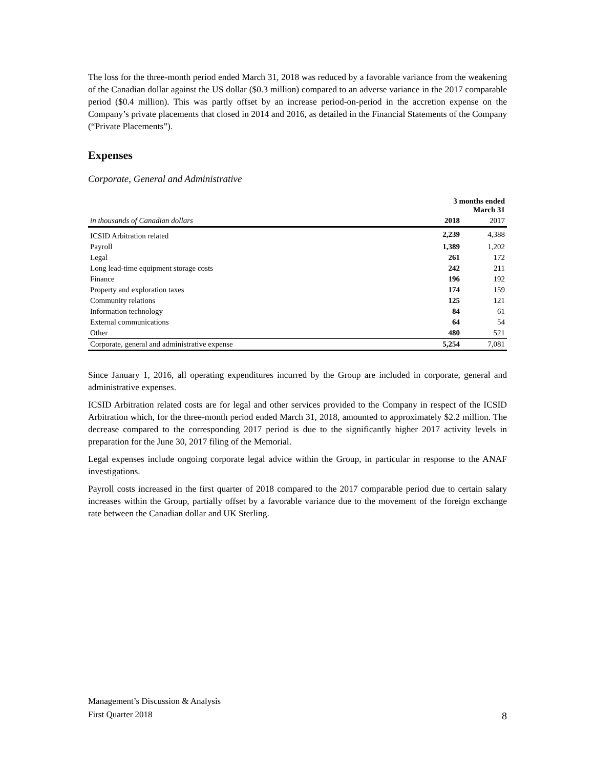The loss for the three-month period ended March 31, 2018 was reduced by a favorable variance from the weakening of the Canadian dollar against the US dollar ($0.3 million) compared to an adverse variance in the 2017 comparable period ($0.4 million). This was partly offset by an increase period-on-period in the accretion expense on the Company’s private placements that closed in 2014 and 2016, as detailed in the Financial Statements of the Company (“Private Placements”).
Expenses
Corporate, General and Administrative
| | 3 months ended March 31 | |
| --- | --- | --- |
| in thousands of Canadian dollars | 2018 | 2017 |
| ICSID Arbitration related | 2,239 | 4,388 |
| Payroll | 1,389 | 1,202 |
| Legal | 261 | 172 |
| Long lead-time equipment storage costs | 242 | 211 |
| Finance | 196 | 192 |
| Property and exploration taxes | 174 | 159 |
| Community relations | 125 | 121 |
| Information technology | 84 | 61 |
| External communications | 64 | 54 |
| Other | 480 | 521 |
| Corporate, general and administrative expense | 5,254 | 7,081 |
Since January 1, 2016, all operating expenditures incurred by the Group are included in corporate, general and administrative expenses.
ICSID Arbitration related costs are for legal and other services provided to the Company in respect of the ICSID Arbitration which, for the three-month period ended March 31, 2018, amounted to approximately $2.2 million. The decrease compared to the corresponding 2017 period is due to the significantly higher 2017 activity levels in preparation for the June 30, 2017 filing of the Memorial.
Legal expenses include ongoing corporate legal advice within the Group, in particular in response to the ANAF investigations.
Payroll costs increased in the first quarter of 2018 compared to the 2017 comparable period due to certain salary increases within the Group, partially offset by a favorable variance due to the movement of the foreign exchange rate between the Canadian dollar and UK Sterling.
Management’s Discussion & Analysis
First Quarter 2018
8